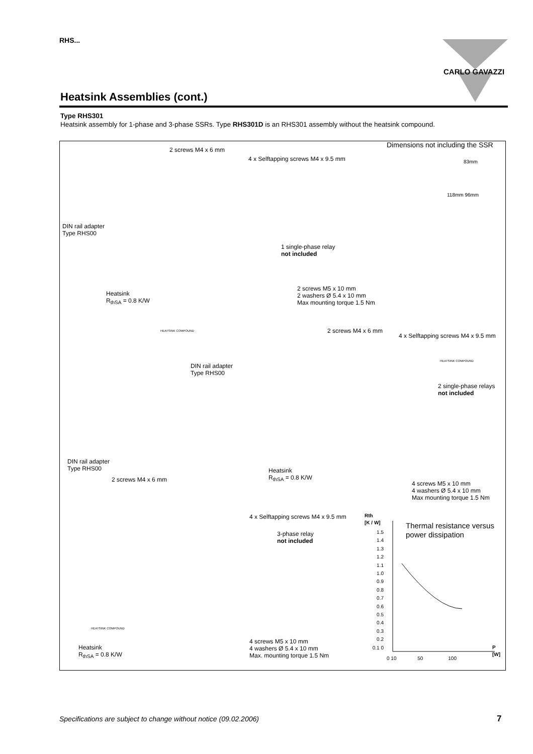RHS...
CARLO GAVAZZI
Heatsink Assemblies (cont.)
Type RHS301
Heatsink assembly for 1-phase and 3-phase SSRs. Type RHS301D is an RHS301 assembly without the heatsink compound.
Dimensions not including the SSR
2 screws M4 x 6 mm
4 x Selftapping screws M4 x 9.5 mm
83mm
118mm 96mm
DIN rail adapter
Type RHS00
1 single-phase relay
not included
2 screws M5 x 10 mm
2 washers Ø 5.4 x 10 mm
Max mounting torque 1.5 Nm
Heatsink
R<sub>thSA</sub> = 0.8 K/W
HEATSINK COMPOUND 2 screws M4 x 6 mm
4 x Selftapping screws M4 x 9.5 mm
DIN rail adapter
Type RHS00
HEATSINK COMPOUND
2 single-phase relays
not included
DIN rail adapter
Type RHS00
Heatsink
R<sub>thSA</sub> = 0.8 K/W
2 screws M4 x 6 mm
4 screws M5 x 10 mm
4 washers Ø 5.4 x 10 mm
Max mounting torque 1.5 Nm
4 x Selftapping screws M4 x 9.5 mm
Rth
[K / W]
Thermal resistance versus
power dissipation
3-phase relay
not included
1.5 1.4 1.3 1.2 1.1 1.0 0.9 0.8 0.7 0.6 0.5 0.4 0.3 0.2 0.1 0
P
[W]
0 10 50 100
HEATSINK COMPOUND
4 screws M5 x 10 mm
4 washers Ø 5.4 x 10 mm
Max. mounting torque 1.5 Nm
Heatsink
R<sub>thSA</sub> = 0.8 K/W
Specifications are subject to change without notice (09.02.2006)
7